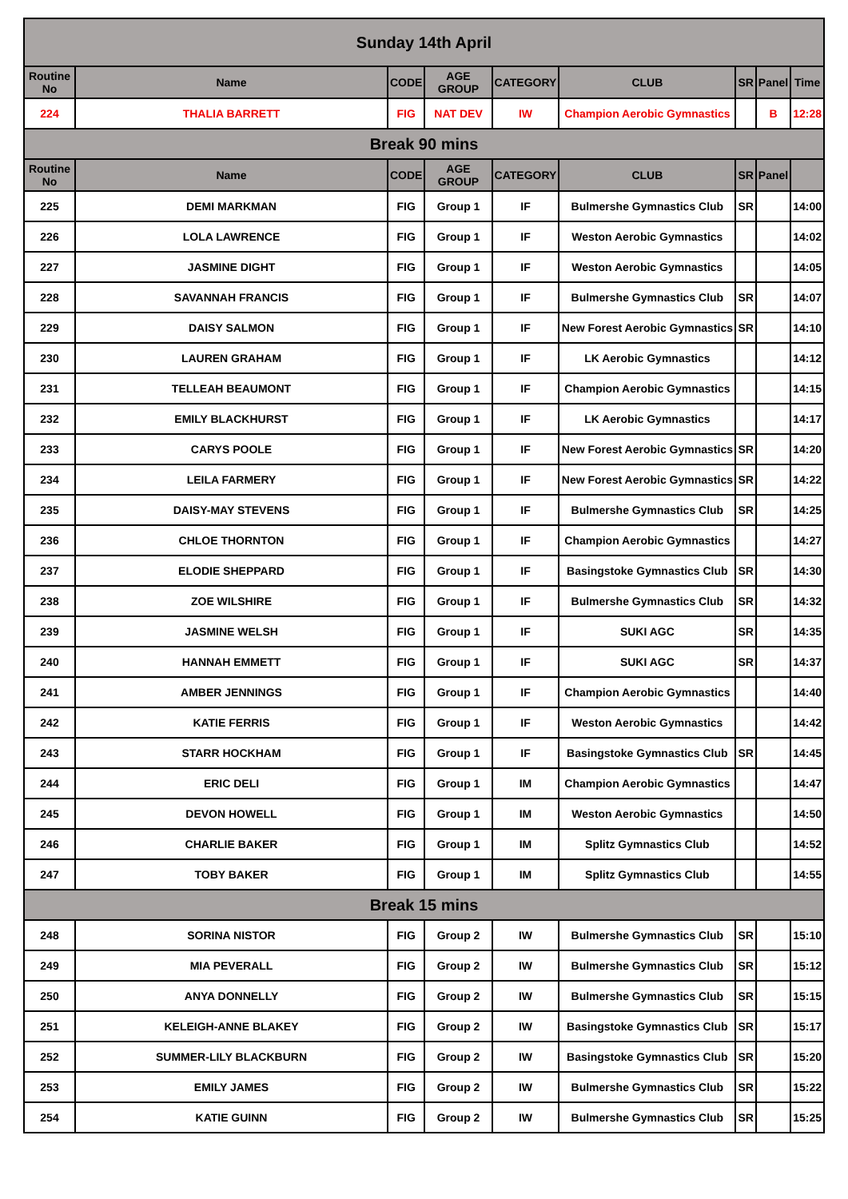| Sunday 14th April | | | | | | | | |
| Routine No | Name | CODE | AGE GROUP | CATEGORY | CLUB | SR | Panel | Time |
| 224 | THALIA BARRETT | FIG | NAT DEV | IW | Champion Aerobic Gymnastics | | B | 12:28 |
| Break 90 mins | | | | | | | | |
| Routine No | Name | CODE | AGE GROUP | CATEGORY | CLUB | SR | Panel | |
| 225 | DEMI MARKMAN | FIG | Group 1 | IF | Bulmershe Gymnastics Club | SR | | 14:00 |
| 226 | LOLA LAWRENCE | FIG | Group 1 | IF | Weston Aerobic Gymnastics | | | 14:02 |
| 227 | JASMINE DIGHT | FIG | Group 1 | IF | Weston Aerobic Gymnastics | | | 14:05 |
| 228 | SAVANNAH FRANCIS | FIG | Group 1 | IF | Bulmershe Gymnastics Club | SR | | 14:07 |
| 229 | DAISY SALMON | FIG | Group 1 | IF | New Forest Aerobic Gymnastics | SR | | 14:10 |
| 230 | LAUREN GRAHAM | FIG | Group 1 | IF | LK Aerobic Gymnastics | | | 14:12 |
| 231 | TELLEAH BEAUMONT | FIG | Group 1 | IF | Champion Aerobic Gymnastics | | | 14:15 |
| 232 | EMILY BLACKHURST | FIG | Group 1 | IF | LK Aerobic Gymnastics | | | 14:17 |
| 233 | CARYS POOLE | FIG | Group 1 | IF | New Forest Aerobic Gymnastics | SR | | 14:20 |
| 234 | LEILA FARMERY | FIG | Group 1 | IF | New Forest Aerobic Gymnastics | SR | | 14:22 |
| 235 | DAISY-MAY STEVENS | FIG | Group 1 | IF | Bulmershe Gymnastics Club | SR | | 14:25 |
| 236 | CHLOE THORNTON | FIG | Group 1 | IF | Champion Aerobic Gymnastics | | | 14:27 |
| 237 | ELODIE SHEPPARD | FIG | Group 1 | IF | Basingstoke Gymnastics Club | SR | | 14:30 |
| 238 | ZOE WILSHIRE | FIG | Group 1 | IF | Bulmershe Gymnastics Club | SR | | 14:32 |
| 239 | JASMINE WELSH | FIG | Group 1 | IF | SUKI AGC | SR | | 14:35 |
| 240 | HANNAH EMMETT | FIG | Group 1 | IF | SUKI AGC | SR | | 14:37 |
| 241 | AMBER JENNINGS | FIG | Group 1 | IF | Champion Aerobic Gymnastics | | | 14:40 |
| 242 | KATIE FERRIS | FIG | Group 1 | IF | Weston Aerobic Gymnastics | | | 14:42 |
| 243 | STARR HOCKHAM | FIG | Group 1 | IF | Basingstoke Gymnastics Club | SR | | 14:45 |
| 244 | ERIC DELI | FIG | Group 1 | IM | Champion Aerobic Gymnastics | | | 14:47 |
| 245 | DEVON HOWELL | FIG | Group 1 | IM | Weston Aerobic Gymnastics | | | 14:50 |
| 246 | CHARLIE BAKER | FIG | Group 1 | IM | Splitz Gymnastics Club | | | 14:52 |
| 247 | TOBY BAKER | FIG | Group 1 | IM | Splitz Gymnastics Club | | | 14:55 |
| Break 15 mins | | | | | | | | |
| 248 | SORINA NISTOR | FIG | Group 2 | IW | Bulmershe Gymnastics Club | SR | | 15:10 |
| 249 | MIA PEVERALL | FIG | Group 2 | IW | Bulmershe Gymnastics Club | SR | | 15:12 |
| 250 | ANYA DONNELLY | FIG | Group 2 | IW | Bulmershe Gymnastics Club | SR | | 15:15 |
| 251 | KELEIGH-ANNE BLAKEY | FIG | Group 2 | IW | Basingstoke Gymnastics Club | SR | | 15:17 |
| 252 | SUMMER-LILY BLACKBURN | FIG | Group 2 | IW | Basingstoke Gymnastics Club | SR | | 15:20 |
| 253 | EMILY JAMES | FIG | Group 2 | IW | Bulmershe Gymnastics Club | SR | | 15:22 |
| 254 | KATIE GUINN | FIG | Group 2 | IW | Bulmershe Gymnastics Club | SR | | 15:25 |